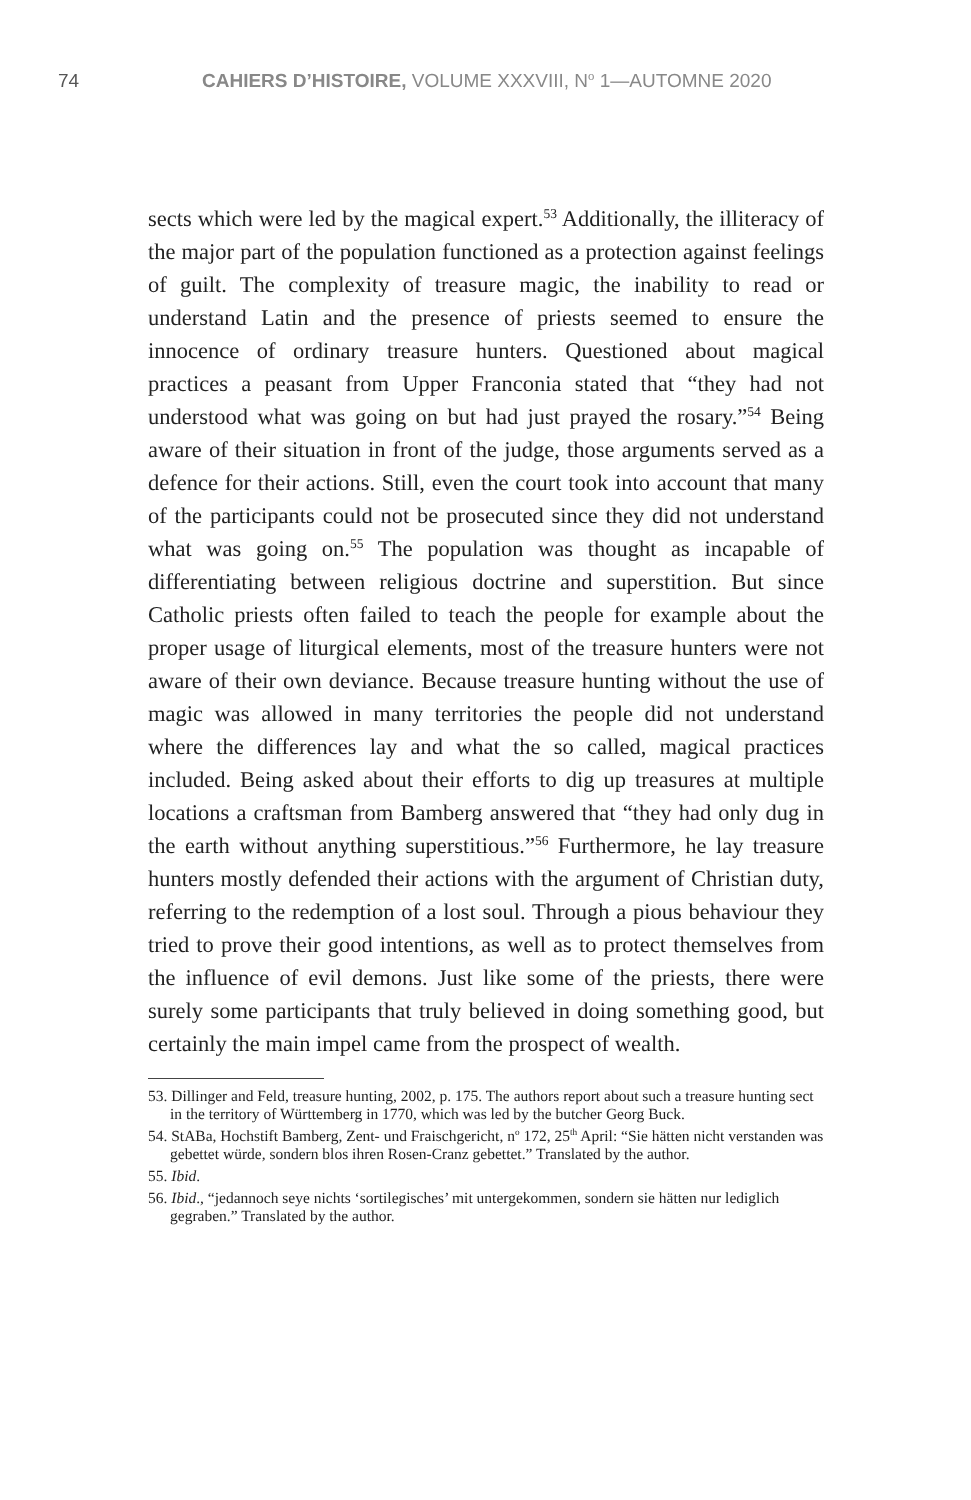74 CAHIERS D’HISTOIRE, VOLUME XXXVIII, N<sup>o</sup> 1—AUTOMNE 2020
sects which were led by the magical expert.<sup>53</sup> Additionally, the illiteracy of the major part of the population functioned as a protection against feelings of guilt. The complexity of treasure magic, the inability to read or understand Latin and the presence of priests seemed to ensure the innocence of ordinary treasure hunters. Questioned about magical practices a peasant from Upper Franconia stated that “they had not understood what was going on but had just prayed the rosary.”<sup>54</sup> Being aware of their situation in front of the judge, those arguments served as a defence for their actions. Still, even the court took into account that many of the participants could not be prosecuted since they did not understand what was going on.<sup>55</sup> The population was thought as incapable of differentiating between religious doctrine and superstition. But since Catholic priests often failed to teach the people for example about the proper usage of liturgical elements, most of the treasure hunters were not aware of their own deviance. Because treasure hunting without the use of magic was allowed in many territories the people did not understand where the differences lay and what the so called, magical practices included. Being asked about their efforts to dig up treasures at multiple locations a craftsman from Bamberg answered that “they had only dug in the earth without anything superstitious.”<sup>56</sup> Furthermore, he lay treasure hunters mostly defended their actions with the argument of Christian duty, referring to the redemption of a lost soul. Through a pious behaviour they tried to prove their good intentions, as well as to protect themselves from the influence of evil demons. Just like some of the priests, there were surely some participants that truly believed in doing something good, but certainly the main impel came from the prospect of wealth.
53. Dillinger and Feld, treasure hunting, 2002, p. 175. The authors report about such a treasure hunting sect in the territory of Württemberg in 1770, which was led by the butcher Georg Buck.
54. StABa, Hochstift Bamberg, Zent- und Fraischgericht, n<sup>o</sup> 172, 25<sup>th</sup> April: “Sie hätten nicht verstanden was gebettet würde, sondern blos ihren Rosen-Cranz gebettet.” Translated by the author.
55. Ibid.
56. Ibid., “jedannoch seye nichts ‘sortilegisches’ mit untergekommen, sondern sie hätten nur lediglich gegraben.” Translated by the author.